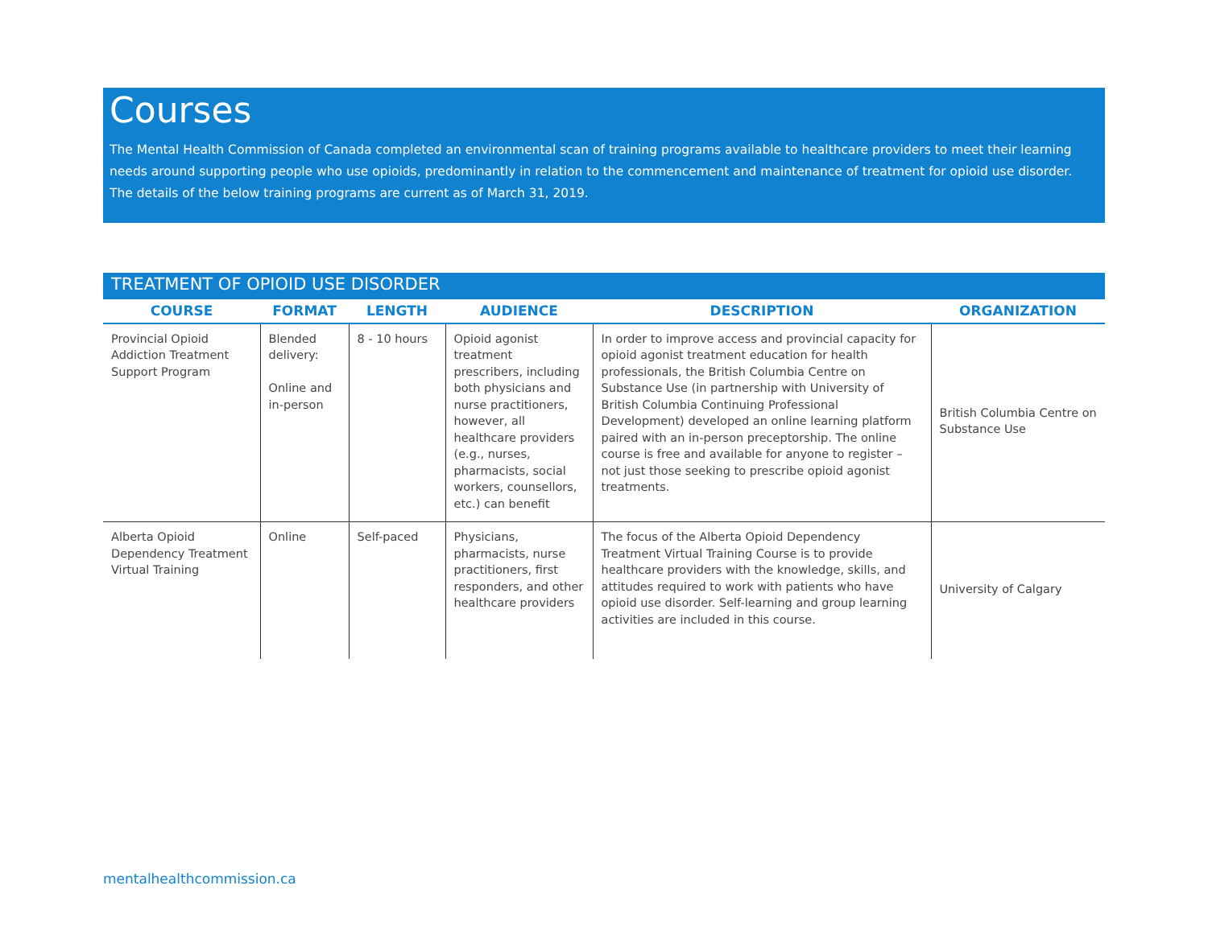Courses
The Mental Health Commission of Canada completed an environmental scan of training programs available to healthcare providers to meet their learning needs around supporting people who use opioids, predominantly in relation to the commencement and maintenance of treatment for opioid use disorder. The details of the below training programs are current as of March 31, 2019.
TREATMENT OF OPIOID USE DISORDER
| COURSE | FORMAT | LENGTH | AUDIENCE | DESCRIPTION | ORGANIZATION |
| --- | --- | --- | --- | --- | --- |
| Provincial Opioid Addiction Treatment Support Program | Blended delivery: Online and in-person | 8 - 10 hours | Opioid agonist treatment prescribers, including both physicians and nurse practitioners, however, all healthcare providers (e.g., nurses, pharmacists, social workers, counsellors, etc.) can benefit | In order to improve access and provincial capacity for opioid agonist treatment education for health professionals, the British Columbia Centre on Substance Use (in partnership with University of British Columbia Continuing Professional Development) developed an online learning platform paired with an in-person preceptorship. The online course is free and available for anyone to register – not just those seeking to prescribe opioid agonist treatments. | British Columbia Centre on Substance Use |
| Alberta Opioid Dependency Treatment Virtual Training | Online | Self-paced | Physicians, pharmacists, nurse practitioners, first responders, and other healthcare providers | The focus of the Alberta Opioid Dependency Treatment Virtual Training Course is to provide healthcare providers with the knowledge, skills, and attitudes required to work with patients who have opioid use disorder. Self-learning and group learning activities are included in this course. | University of Calgary |
mentalhealthcommission.ca